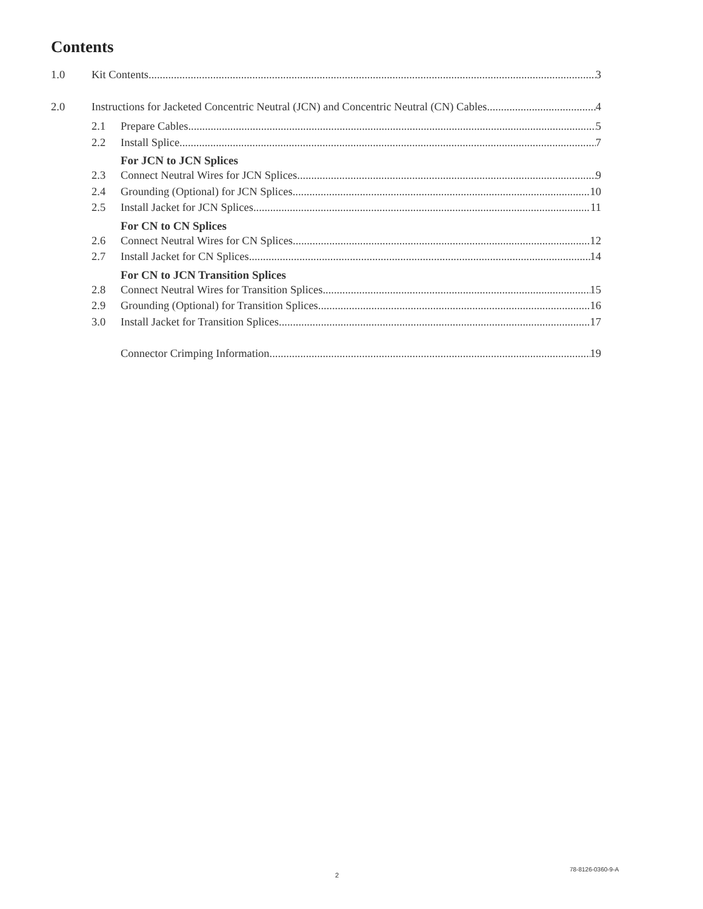Contents
1.0 Kit Contents 3
2.0 Instructions for Jacketed Concentric Neutral (JCN) and Concentric Neutral (CN) Cables 4
2.1 Prepare Cables 5
2.2 Install Splice 7
For JCN to JCN Splices
2.3 Connect Neutral Wires for JCN Splices 9
2.4 Grounding (Optional) for JCN Splices 10
2.5 Install Jacket for JCN Splices 11
For CN to CN Splices
2.6 Connect Neutral Wires for CN Splices 12
2.7 Install Jacket for CN Splices 14
For CN to JCN Transition Splices
2.8 Connect Neutral Wires for Transition Splices 15
2.9 Grounding (Optional) for Transition Splices 16
3.0 Install Jacket for Transition Splices 17
Connector Crimping Information 19
78-8126-0360-9-A
2